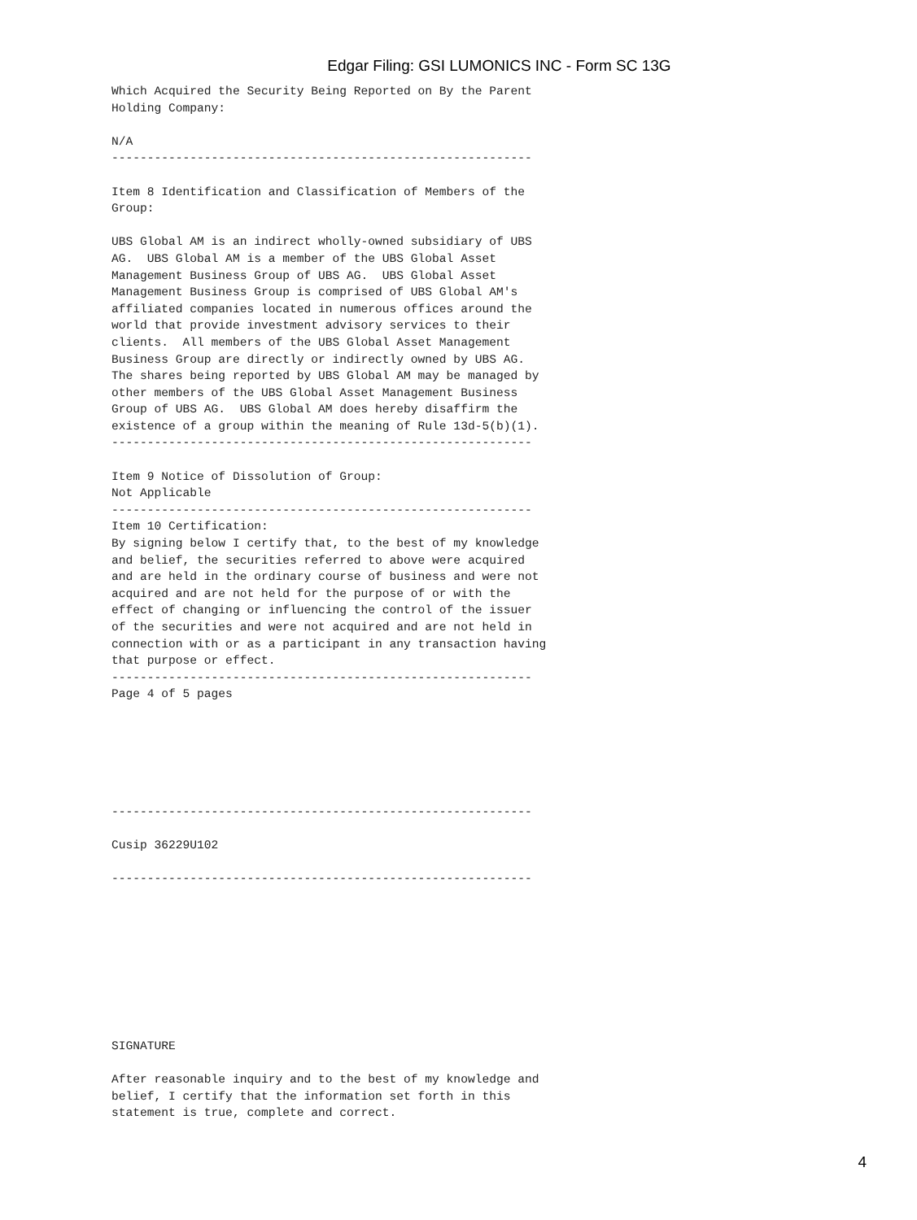Edgar Filing: GSI LUMONICS INC - Form SC 13G
Which Acquired the Security Being Reported on By the Parent
Holding Company:

N/A
-----------------------------------------------------------

Item 8 Identification and Classification of Members of the
Group:

UBS Global AM is an indirect wholly-owned subsidiary of UBS
AG.  UBS Global AM is a member of the UBS Global Asset
Management Business Group of UBS AG.  UBS Global Asset
Management Business Group is comprised of UBS Global AM's
affiliated companies located in numerous offices around the
world that provide investment advisory services to their
clients.  All members of the UBS Global Asset Management
Business Group are directly or indirectly owned by UBS AG.
The shares being reported by UBS Global AM may be managed by
other members of the UBS Global Asset Management Business
Group of UBS AG.  UBS Global AM does hereby disaffirm the
existence of a group within the meaning of Rule 13d-5(b)(1).
-----------------------------------------------------------

Item 9 Notice of Dissolution of Group:
Not Applicable
-----------------------------------------------------------
Item 10 Certification:
By signing below I certify that, to the best of my knowledge
and belief, the securities referred to above were acquired
and are held in the ordinary course of business and were not
acquired and are not held for the purpose of or with the
effect of changing or influencing the control of the issuer
of the securities and were not acquired and are not held in
connection with or as a participant in any transaction having
that purpose or effect.
-----------------------------------------------------------
Page 4 of 5 pages






-----------------------------------------------------------

Cusip 36229U102

-----------------------------------------------------------









SIGNATURE

After reasonable inquiry and to the best of my knowledge and
belief, I certify that the information set forth in this
statement is true, complete and correct.
4